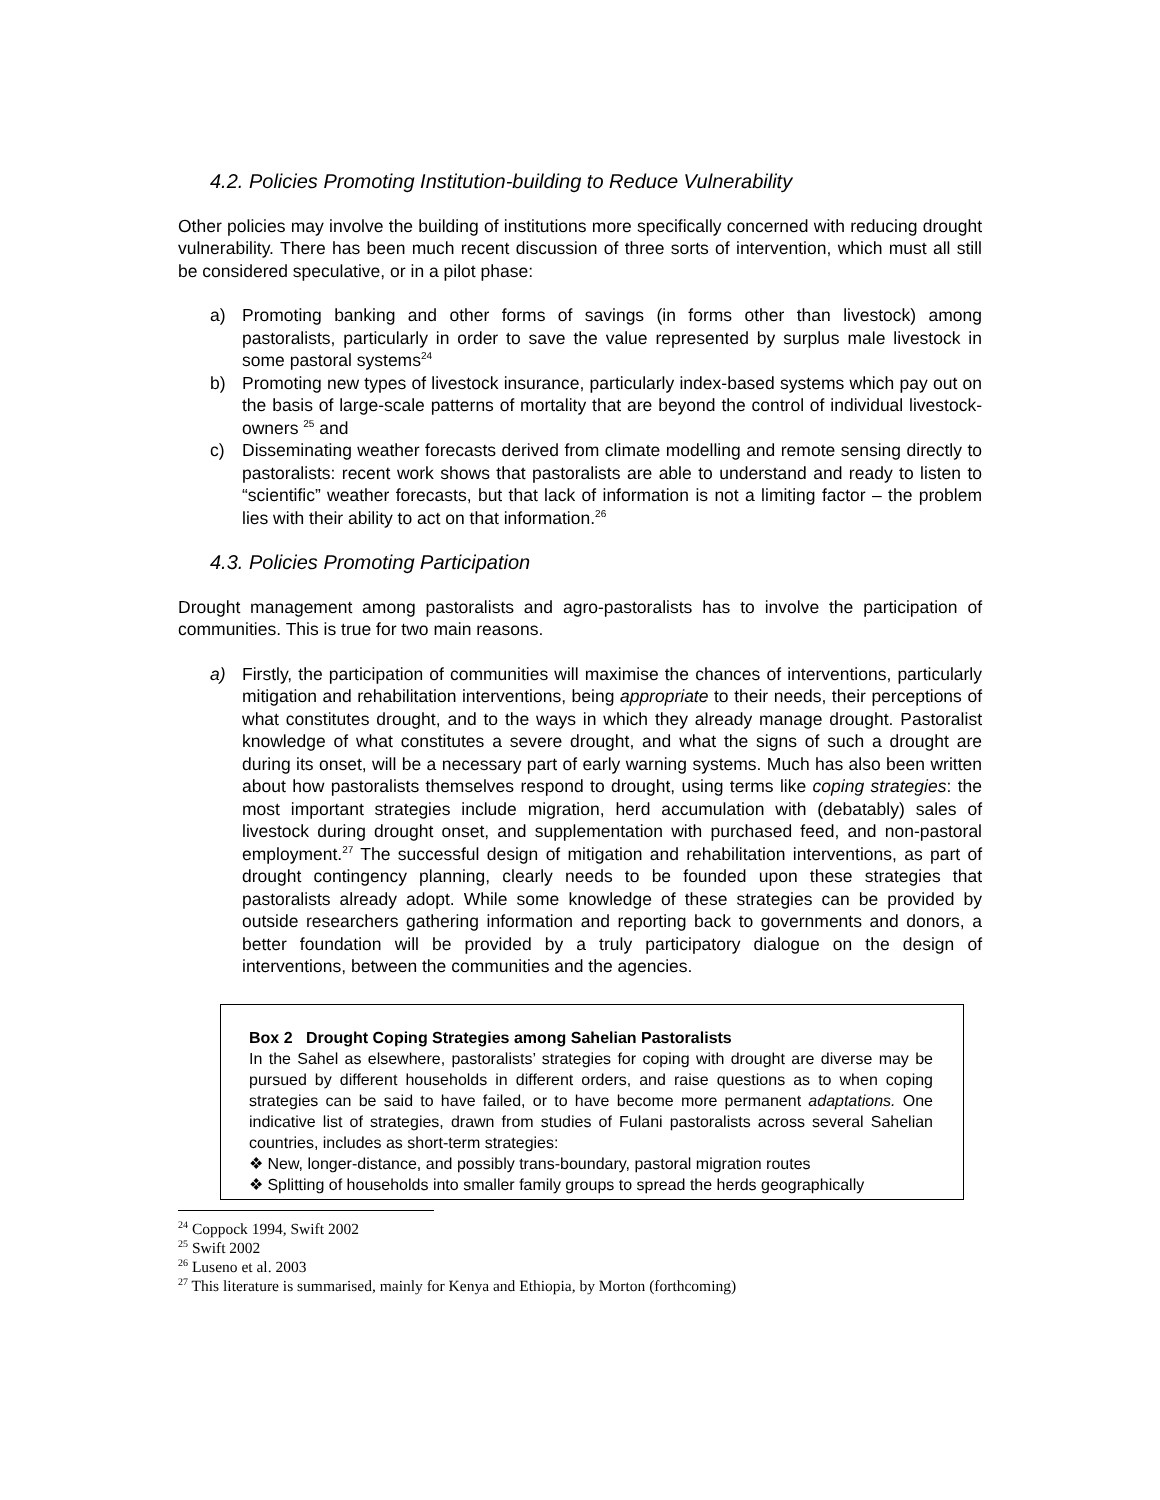4.2. Policies Promoting Institution-building to Reduce Vulnerability
Other policies may involve the building of institutions more specifically concerned with reducing drought vulnerability. There has been much recent discussion of three sorts of intervention, which must all still be considered speculative, or in a pilot phase:
a) Promoting banking and other forms of savings (in forms other than livestock) among pastoralists, particularly in order to save the value represented by surplus male livestock in some pastoral systems<sup>24</sup>
b) Promoting new types of livestock insurance, particularly index-based systems which pay out on the basis of large-scale patterns of mortality that are beyond the control of individual livestock-owners <sup>25</sup> and
c) Disseminating weather forecasts derived from climate modelling and remote sensing directly to pastoralists: recent work shows that pastoralists are able to understand and ready to listen to “scientific” weather forecasts, but that lack of information is not a limiting factor – the problem lies with their ability to act on that information.<sup>26</sup>
4.3. Policies Promoting Participation
Drought management among pastoralists and agro-pastoralists has to involve the participation of communities. This is true for two main reasons.
a) Firstly, the participation of communities will maximise the chances of interventions, particularly mitigation and rehabilitation interventions, being appropriate to their needs, their perceptions of what constitutes drought, and to the ways in which they already manage drought. Pastoralist knowledge of what constitutes a severe drought, and what the signs of such a drought are during its onset, will be a necessary part of early warning systems. Much has also been written about how pastoralists themselves respond to drought, using terms like coping strategies: the most important strategies include migration, herd accumulation with (debatably) sales of livestock during drought onset, and supplementation with purchased feed, and non-pastoral employment.<sup>27</sup> The successful design of mitigation and rehabilitation interventions, as part of drought contingency planning, clearly needs to be founded upon these strategies that pastoralists already adopt. While some knowledge of these strategies can be provided by outside researchers gathering information and reporting back to governments and donors, a better foundation will be provided by a truly participatory dialogue on the design of interventions, between the communities and the agencies.
Box 2 Drought Coping Strategies among Sahelian Pastoralists
In the Sahel as elsewhere, pastoralists’ strategies for coping with drought are diverse may be pursued by different households in different orders, and raise questions as to when coping strategies can be said to have failed, or to have become more permanent adaptations. One indicative list of strategies, drawn from studies of Fulani pastoralists across several Sahelian countries, includes as short-term strategies:
❖ New, longer-distance, and possibly trans-boundary, pastoral migration routes
❖ Splitting of households into smaller family groups to spread the herds geographically
<sup>24</sup> Coppock 1994, Swift 2002
<sup>25</sup> Swift 2002
<sup>26</sup> Luseno et al. 2003
<sup>27</sup> This literature is summarised, mainly for Kenya and Ethiopia, by Morton (forthcoming)